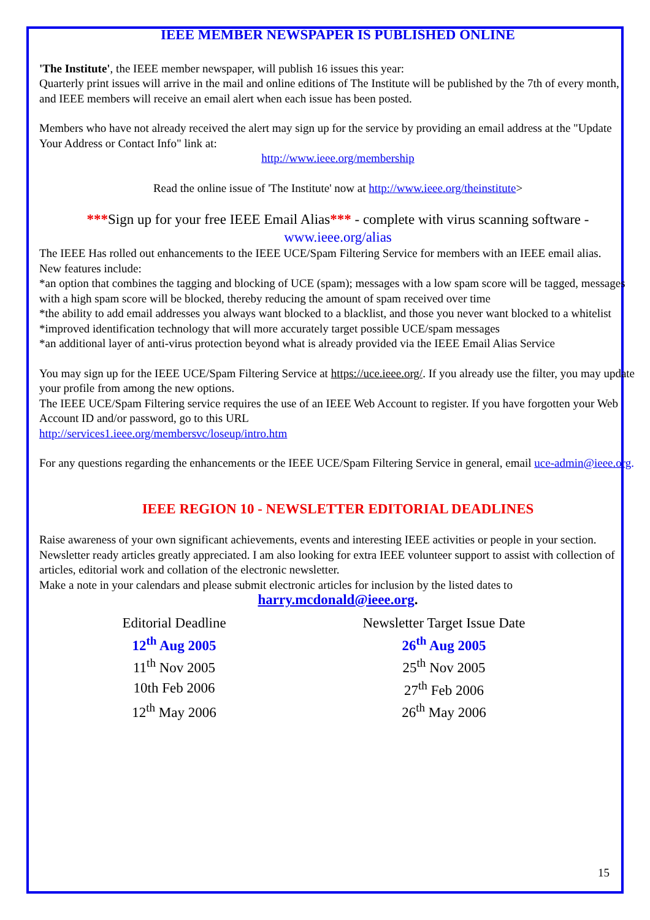IEEE MEMBER NEWSPAPER IS PUBLISHED ONLINE
'The Institute', the IEEE member newspaper, will publish 16 issues this year:
Quarterly print issues will arrive in the mail and online editions of The Institute will be published by the 7th of every month, and IEEE members will receive an email alert when each issue has been posted.
Members who have not already received the alert may sign up for the service by providing an email address at the "Update Your Address or Contact Info" link at:
http://www.ieee.org/membership
Read the online issue of 'The Institute' now at http://www.ieee.org/theinstitute>
***Sign up for your free IEEE Email Alias*** - complete with virus scanning software -
www.ieee.org/alias
The IEEE Has rolled out enhancements to the IEEE UCE/Spam Filtering Service for members with an IEEE email alias.
New features include:
*an option that combines the tagging and blocking of UCE (spam); messages with a low spam score will be tagged, messages with a high spam score will be blocked, thereby reducing the amount of spam received over time
*the ability to add email addresses you always want blocked to a blacklist, and those you never want blocked to a whitelist
*improved identification technology that will more accurately target possible UCE/spam messages
*an additional layer of anti-virus protection beyond what is already provided via the IEEE Email Alias Service
You may sign up for the IEEE UCE/Spam Filtering Service at https://uce.ieee.org/. If you already use the filter, you may update your profile from among the new options.
The IEEE UCE/Spam Filtering service requires the use of an IEEE Web Account to register. If you have forgotten your Web Account ID and/or password, go to this URL
http://services1.ieee.org/membersvc/loseup/intro.htm
For any questions regarding the enhancements or the IEEE UCE/Spam Filtering Service in general, email uce-admin@ieee.org.
IEEE REGION 10 - NEWSLETTER EDITORIAL DEADLINES
Raise awareness of your own significant achievements, events and interesting IEEE activities or people in your section. Newsletter ready articles greatly appreciated. I am also looking for extra IEEE volunteer support to assist with collection of articles, editorial work and collation of the electronic newsletter.
Make a note in your calendars and please submit electronic articles for inclusion by the listed dates to
harry.mcdonald@ieee.org.
| Editorial Deadline | | Newsletter Target Issue Date |
| --- | --- | --- |
| 12<sup>th</sup> Aug 2005 | | 26<sup>th</sup> Aug 2005 |
| 11<sup>th</sup> Nov 2005 | | 25<sup>th</sup> Nov 2005 |
| 10th Feb 2006 | | 27<sup>th</sup> Feb 2006 |
| 12<sup>th</sup> May 2006 | | 26<sup>th</sup> May 2006 |
15